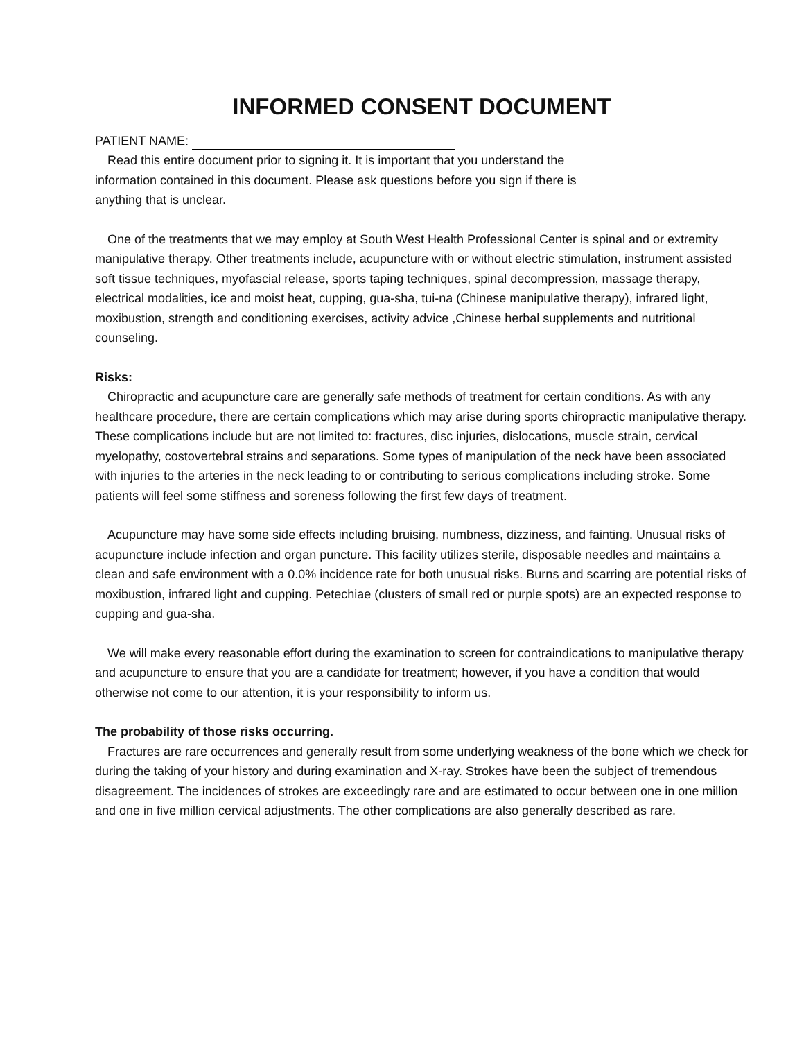INFORMED CONSENT DOCUMENT
PATIENT NAME:
Read this entire document prior to signing it. It is important that you understand the
information contained in this document. Please ask questions before you sign if there is
anything that is unclear.
One of the treatments that we may employ at South West Health Professional Center is spinal and or extremity manipulative therapy. Other treatments include, acupuncture with or without electric stimulation, instrument assisted soft tissue techniques, myofascial release, sports taping techniques, spinal decompression, massage therapy, electrical modalities, ice and moist heat, cupping, gua-sha, tui-na (Chinese manipulative therapy), infrared light, moxibustion, strength and conditioning exercises, activity advice ,Chinese herbal supplements and nutritional counseling.
Risks:
Chiropractic and acupuncture care are generally safe methods of treatment for certain conditions. As with any healthcare procedure, there are certain complications which may arise during sports chiropractic manipulative therapy. These complications include but are not limited to: fractures, disc injuries, dislocations, muscle strain, cervical myelopathy, costovertebral strains and separations. Some types of manipulation of the neck have been associated with injuries to the arteries in the neck leading to or contributing to serious complications including stroke. Some patients will feel some stiffness and soreness following the first few days of treatment.
Acupuncture may have some side effects including bruising, numbness, dizziness, and fainting. Unusual risks of acupuncture include infection and organ puncture. This facility utilizes sterile, disposable needles and maintains a clean and safe environment with a 0.0% incidence rate for both unusual risks. Burns and scarring are potential risks of moxibustion, infrared light and cupping. Petechiae (clusters of small red or purple spots) are an expected response to cupping and gua-sha.
We will make every reasonable effort during the examination to screen for contraindications to manipulative therapy and acupuncture to ensure that you are a candidate for treatment; however, if you have a condition that would otherwise not come to our attention, it is your responsibility to inform us.
The probability of those risks occurring.
Fractures are rare occurrences and generally result from some underlying weakness of the bone which we check for during the taking of your history and during examination and X-ray. Strokes have been the subject of tremendous disagreement. The incidences of strokes are exceedingly rare and are estimated to occur between one in one million and one in five million cervical adjustments. The other complications are also generally described as rare.